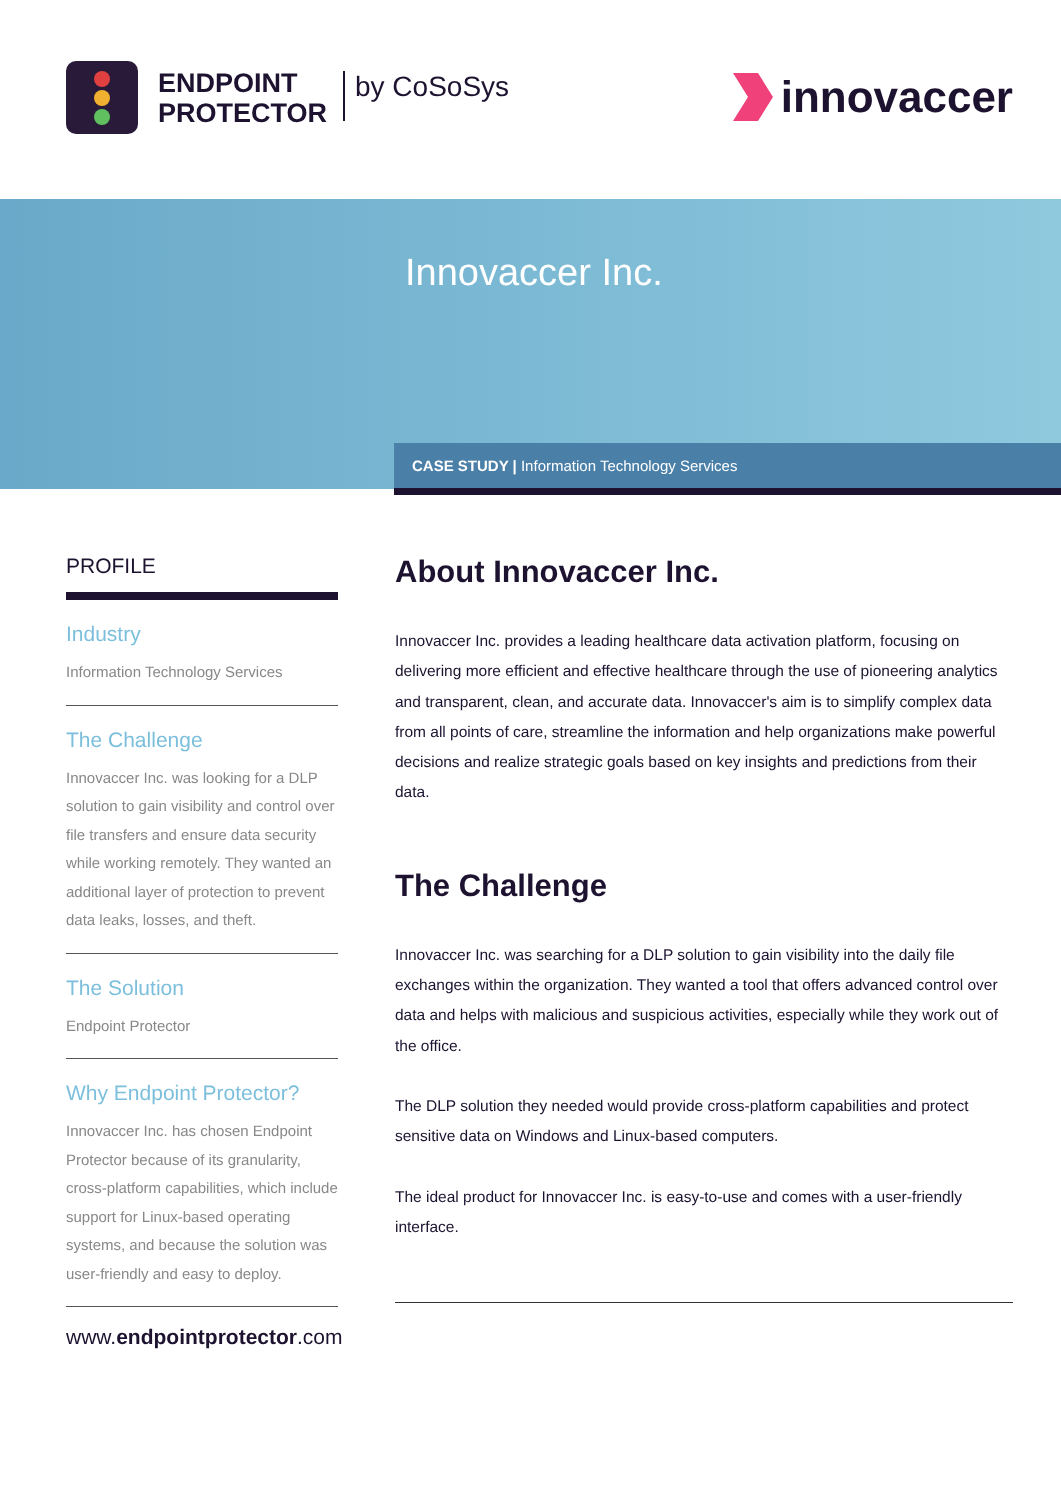ENDPOINT
PROTECTOR
by CoSoSys
innovaccer
Innovaccer Inc.
CASE STUDY | Information Technology Services
PROFILE
Industry
Information Technology Services
The Challenge
Innovaccer Inc. was looking for a DLP solution to gain visibility and control over file transfers and ensure data security while working remotely. They wanted an additional layer of protection to prevent data leaks, losses, and theft.
The Solution
Endpoint Protector
Why Endpoint Protector?
Innovaccer Inc. has chosen Endpoint Protector because of its granularity, cross-platform capabilities, which include support for Linux-based operating systems, and because the solution was user-friendly and easy to deploy.
www.endpointprotector.com
About Innovaccer Inc.
Innovaccer Inc. provides a leading healthcare data activation platform, focusing on delivering more efficient and effective healthcare through the use of pioneering analytics and transparent, clean, and accurate data. Innovaccer's aim is to simplify complex data from all points of care, streamline the information and help organizations make powerful decisions and realize strategic goals based on key insights and predictions from their data.
The Challenge
Innovaccer Inc. was searching for a DLP solution to gain visibility into the daily file exchanges within the organization. They wanted a tool that offers advanced control over data and helps with malicious and suspicious activities, especially while they work out of the office.
The DLP solution they needed would provide cross-platform capabilities and protect sensitive data on Windows and Linux-based computers.
The ideal product for Innovaccer Inc. is easy-to-use and comes with a user-friendly interface.